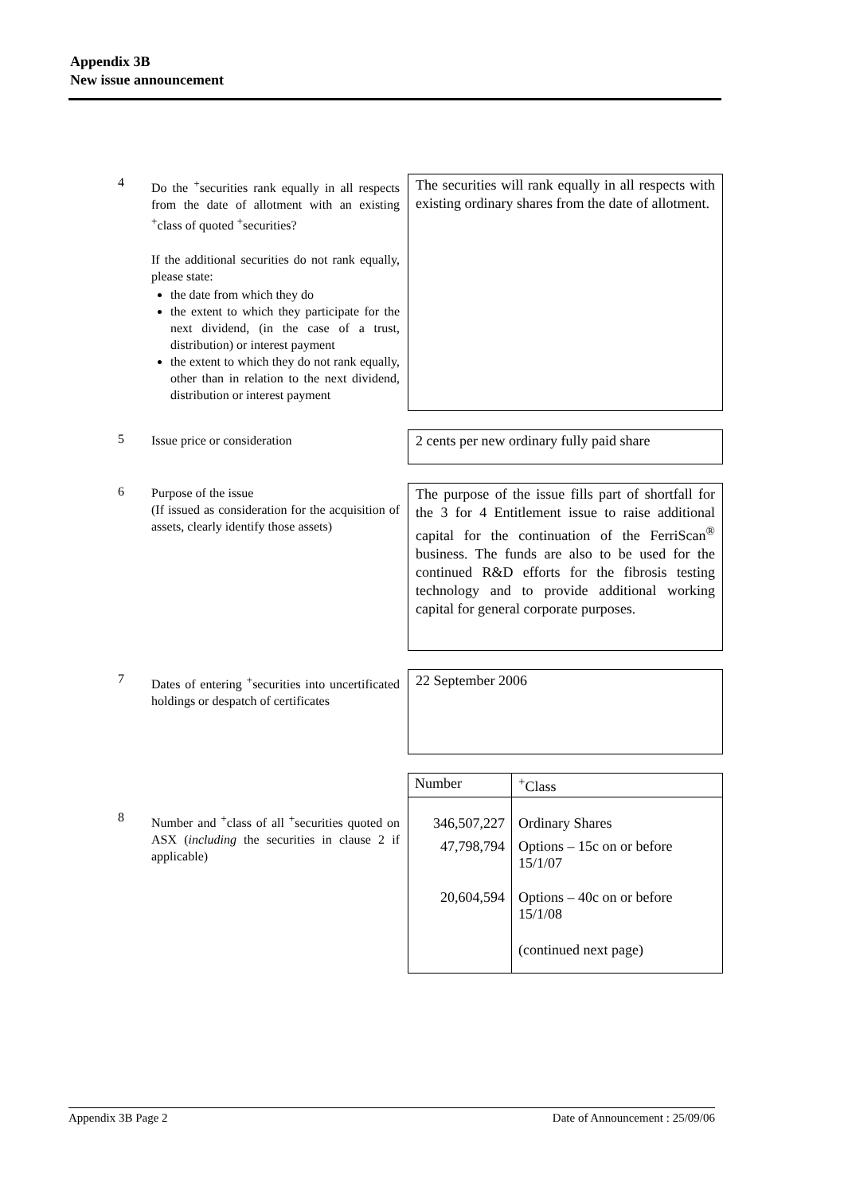Appendix 3B
New issue announcement
4
Do the <sup>+</sup>securities rank equally in all respects from the date of allotment with an existing <sup>+</sup>class of quoted <sup>+</sup>securities?
If the additional securities do not rank equally, please state:
the date from which they do
the extent to which they participate for the next dividend, (in the case of a trust, distribution) or interest payment
the extent to which they do not rank equally, other than in relation to the next dividend, distribution or interest payment
The securities will rank equally in all respects with existing ordinary shares from the date of allotment.
5
Issue price or consideration
2 cents per new ordinary fully paid share
6
Purpose of the issue
(If issued as consideration for the acquisition of assets, clearly identify those assets)
The purpose of the issue fills part of shortfall for the 3 for 4 Entitlement issue to raise additional capital for the continuation of the FerriScan<sup>®</sup> business. The funds are also to be used for the continued R&D efforts for the fibrosis testing technology and to provide additional working capital for general corporate purposes.
7
Dates of entering <sup>+</sup>securities into uncertificated holdings or despatch of certificates
22 September 2006
8
Number and <sup>+</sup>class of all <sup>+</sup>securities quoted on ASX (including the securities in clause 2 if applicable)
| Number | <sup>+</sup>Class |
| --- | --- |
| 346,507,227 | Ordinary Shares |
| 47,798,794 | Options – 15c on or before 15/1/07 |
| 20,604,594 | Options – 40c on or before 15/1/08 |
| | (continued next page) |
Appendix 3B Page 2 Date of Announcement : 25/09/06